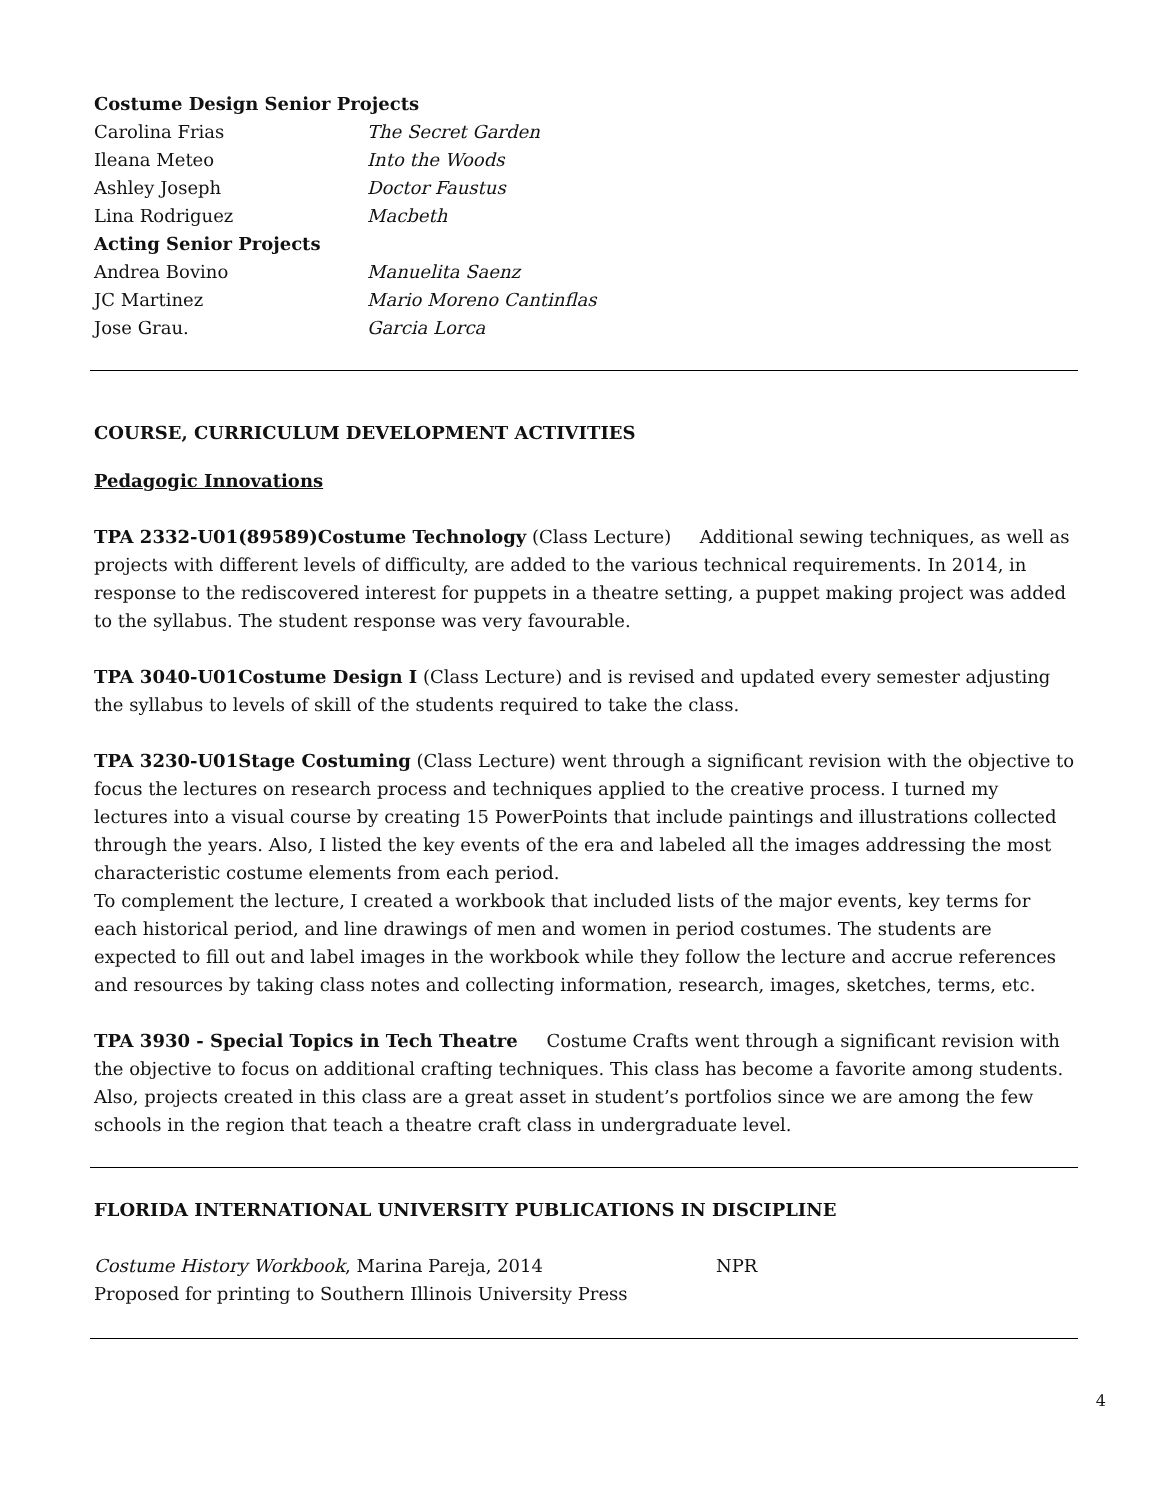Costume Design Senior Projects
Carolina Frias The Secret Garden
Ileana Meteo Into the Woods
Ashley Joseph Doctor Faustus
Lina Rodriguez Macbeth
Acting Senior Projects
Andrea Bovino Manuelita Saenz
JC Martinez Mario Moreno Cantinflas
Jose Grau. Garcia Lorca
COURSE, CURRICULUM DEVELOPMENT ACTIVITIES
Pedagogic Innovations
TPA 2332-U01(89589)Costume Technology (Class Lecture) Additional sewing techniques, as well as projects with different levels of difficulty, are added to the various technical requirements. In 2014, in response to the rediscovered interest for puppets in a theatre setting, a puppet making project was added to the syllabus. The student response was very favourable.
TPA 3040-U01Costume Design I (Class Lecture) and is revised and updated every semester adjusting the syllabus to levels of skill of the students required to take the class.
TPA 3230-U01Stage Costuming (Class Lecture) went through a significant revision with the objective to focus the lectures on research process and techniques applied to the creative process. I turned my lectures into a visual course by creating 15 PowerPoints that include paintings and illustrations collected through the years. Also, I listed the key events of the era and labeled all the images addressing the most characteristic costume elements from each period.
To complement the lecture, I created a workbook that included lists of the major events, key terms for each historical period, and line drawings of men and women in period costumes. The students are expected to fill out and label images in the workbook while they follow the lecture and accrue references and resources by taking class notes and collecting information, research, images, sketches, terms, etc.
TPA 3930 - Special Topics in Tech Theatre Costume Crafts went through a significant revision with the objective to focus on additional crafting techniques. This class has become a favorite among students. Also, projects created in this class are a great asset in student’s portfolios since we are among the few schools in the region that teach a theatre craft class in undergraduate level.
FLORIDA INTERNATIONAL UNIVERSITY PUBLICATIONS IN DISCIPLINE
Costume History Workbook, Marina Pareja, 2014 NPR
Proposed for printing to Southern Illinois University Press
4